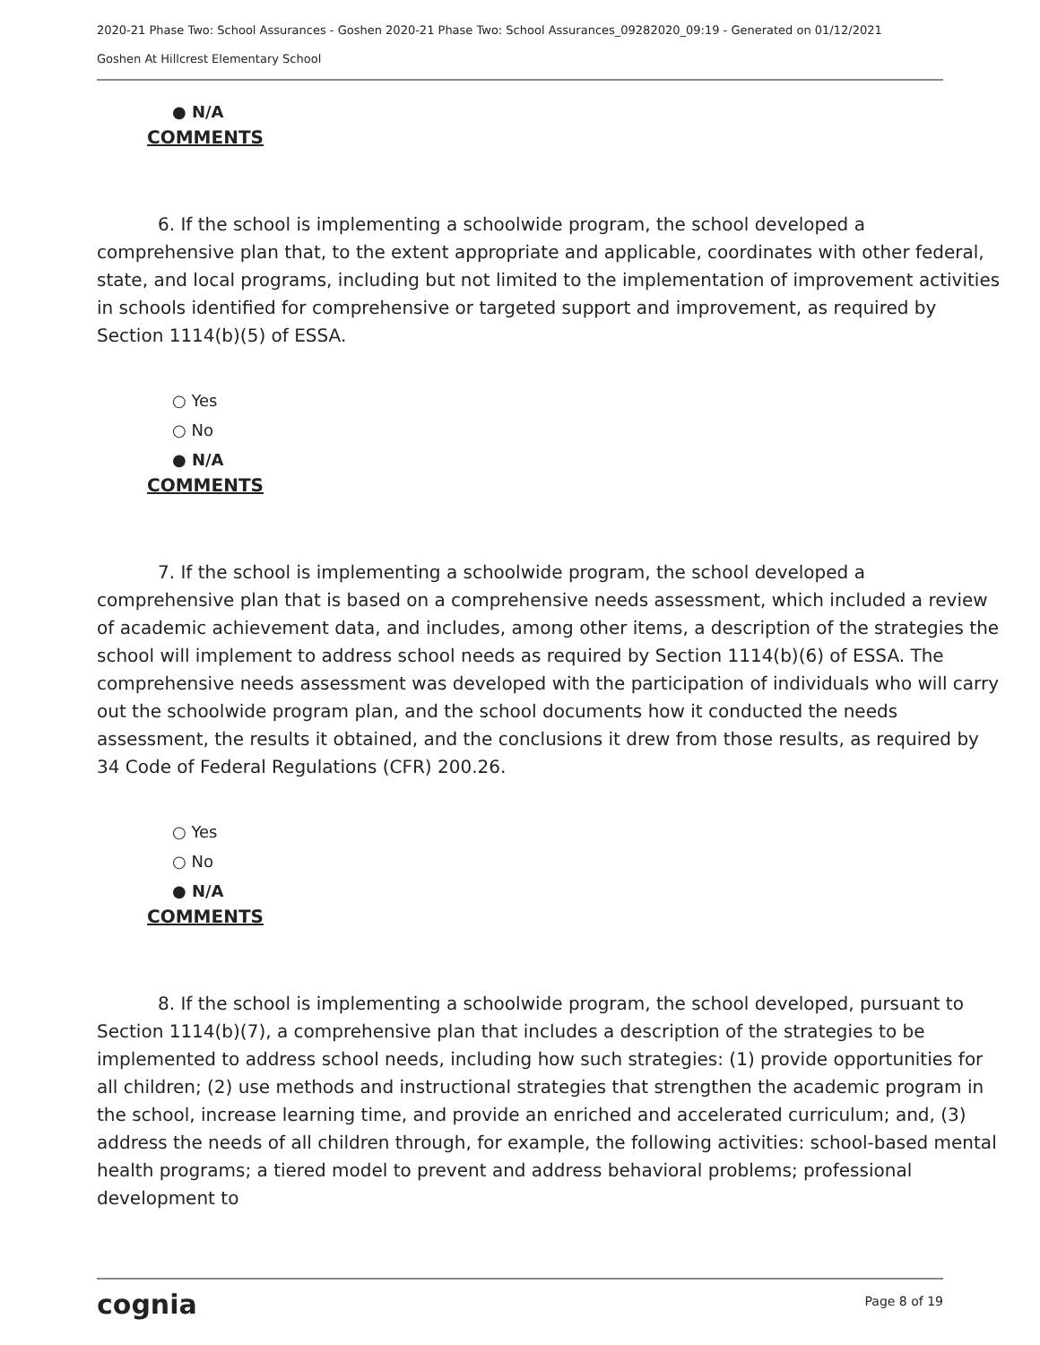2020-21 Phase Two: School Assurances - Goshen 2020-21 Phase Two: School Assurances_09282020_09:19 - Generated on 01/12/2021
Goshen At Hillcrest Elementary School
● N/A
COMMENTS
6. If the school is implementing a schoolwide program, the school developed a comprehensive plan that, to the extent appropriate and applicable, coordinates with other federal, state, and local programs, including but not limited to the implementation of improvement activities in schools identified for comprehensive or targeted support and improvement, as required by Section 1114(b)(5) of ESSA.
○ Yes
○ No
● N/A
COMMENTS
7. If the school is implementing a schoolwide program, the school developed a comprehensive plan that is based on a comprehensive needs assessment, which included a review of academic achievement data, and includes, among other items, a description of the strategies the school will implement to address school needs as required by Section 1114(b)(6) of ESSA. The comprehensive needs assessment was developed with the participation of individuals who will carry out the schoolwide program plan, and the school documents how it conducted the needs assessment, the results it obtained, and the conclusions it drew from those results, as required by 34 Code of Federal Regulations (CFR) 200.26.
○ Yes
○ No
● N/A
COMMENTS
8. If the school is implementing a schoolwide program, the school developed, pursuant to Section 1114(b)(7), a comprehensive plan that includes a description of the strategies to be implemented to address school needs, including how such strategies: (1) provide opportunities for all children; (2) use methods and instructional strategies that strengthen the academic program in the school, increase learning time, and provide an enriched and accelerated curriculum; and, (3) address the needs of all children through, for example, the following activities: school-based mental health programs; a tiered model to prevent and address behavioral problems; professional development to
cognia Page 8 of 19